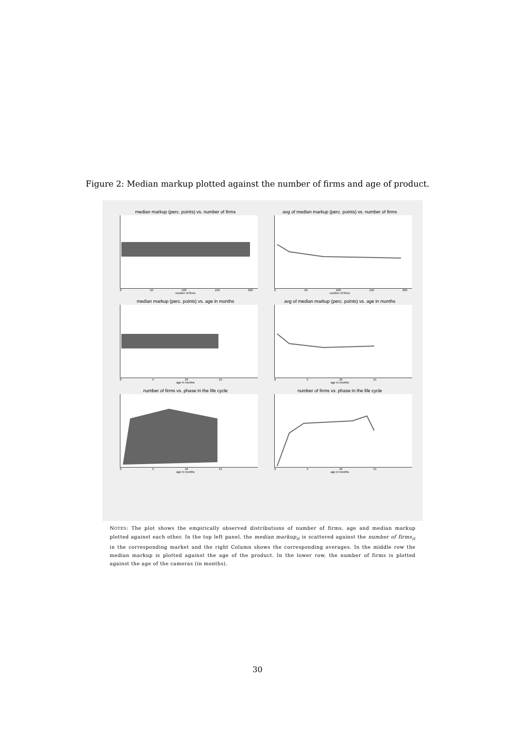Figure 2: Median markup plotted against the number of firms and age of product.
median markup (perc. points) vs. number of firms
0 50 100 150 200
number of firms
avg of median markup (perc. points) vs. number of firms
0 50 100 150 200
number of firms
median markup (perc. points) vs. age in months
0 5 10 15
age in months
avg of median markup (perc. points) vs. age in months
0 5 10 15
age in months
number of firms vs. phase in the life cycle
0 5 10 15
age in months
number of firms vs. phase in the life cycle
0 5 10 15
age in months
NOTES: The plot shows the empirically observed distributions of number of firms, age and median markup plotted against each other. In the top left panel, the median markup<sub>it</sub> is scattered against the number of firms<sub>it</sub> in the corresponding market and the right Column shows the corresponding averages. In the middle row the median markup is plotted against the age of the product. In the lower row, the number of firms is plotted against the age of the cameras (in months).
30